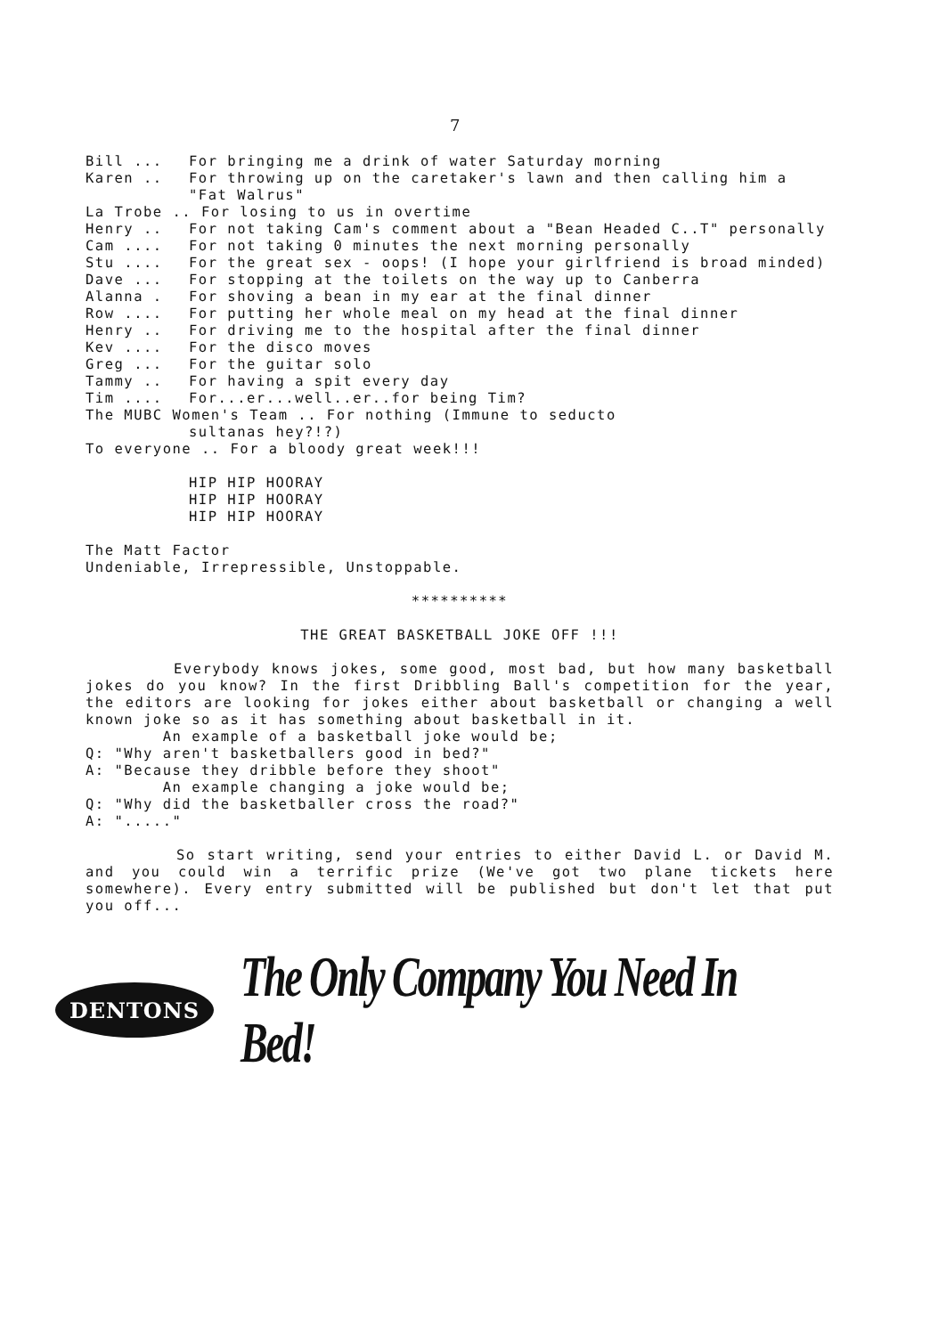7
Bill ... For bringing me a drink of water Saturday morning
Karen .. For throwing up on the caretaker's lawn and then calling him a "Fat Walrus"
La Trobe .. For losing to us in overtime
Henry .. For not taking Cam's comment about a "Bean Headed C..T" personally
Cam .... For not taking 0 minutes the next morning personally
Stu .... For the great sex - oops! (I hope your girlfriend is broad minded)
Dave ... For stopping at the toilets on the way up to Canberra
Alanna . For shoving a bean in my ear at the final dinner
Row .... For putting her whole meal on my head at the final dinner
Henry .. For driving me to the hospital after the final dinner
Kev .... For the disco moves
Greg ... For the guitar solo
Tammy .. For having a spit every day
Tim .... For...er...well..er..for being Tim?
The MUBC Women's Team .. For nothing (Immune to seducto
sultanas hey?!?)
To everyone .. For a bloody great week!!!
HIP HIP HOORAY
HIP HIP HOORAY
HIP HIP HOORAY
The Matt Factor
Undeniable, Irrepressible, Unstoppable.
**********
THE GREAT BASKETBALL JOKE OFF !!!
Everybody knows jokes, some good, most bad, but how many basketball jokes do you know? In the first Dribbling Ball's competition for the year, the editors are looking for jokes either about basketball or changing a well known joke so as it has something about basketball in it.
An example of a basketball joke would be;
Q: "Why aren't basketballers good in bed?"
A: "Because they dribble before they shoot"
An example changing a joke would be;
Q: "Why did the basketballer cross the road?"
A: "....."
So start writing, send your entries to either David L. or David M. and you could win a terrific prize (We've got two plane tickets here somewhere). Every entry submitted will be published but don't let that put you off...
DENTONS
The Only Company You Need In Bed!